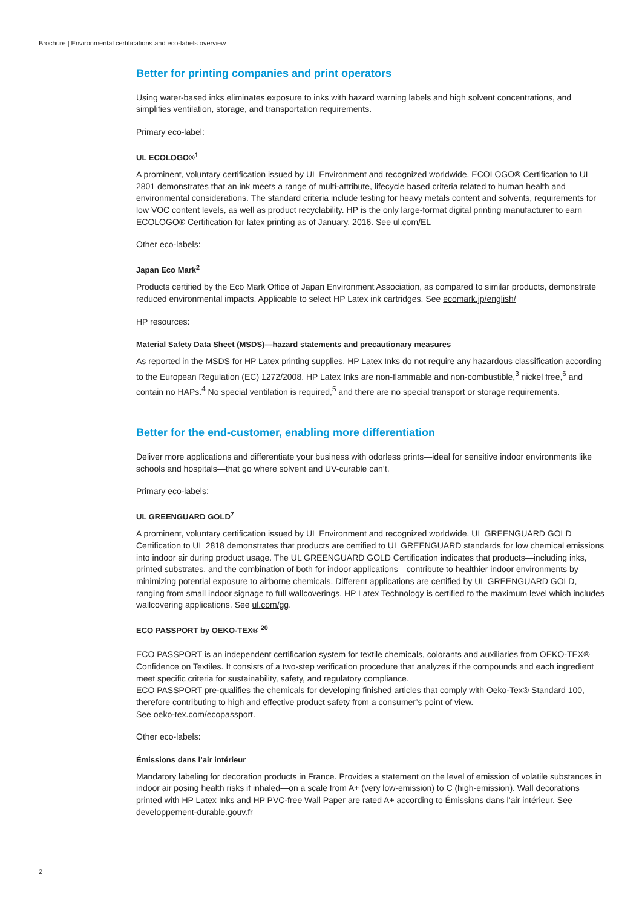Brochure | Environmental certifications and eco-labels overview
Better for printing companies and print operators
Using water-based inks eliminates exposure to inks with hazard warning labels and high solvent concentrations, and simplifies ventilation, storage, and transportation requirements.
Primary eco-label:
UL ECOLOGO®<sup>1</sup>
A prominent, voluntary certification issued by UL Environment and recognized worldwide. ECOLOGO® Certification to UL 2801 demonstrates that an ink meets a range of multi-attribute, lifecycle based criteria related to human health and environmental considerations. The standard criteria include testing for heavy metals content and solvents, requirements for low VOC content levels, as well as product recyclability. HP is the only large-format digital printing manufacturer to earn ECOLOGO® Certification for latex printing as of January, 2016. See ul.com/EL
Other eco-labels:
Japan Eco Mark<sup>2</sup>
Products certified by the Eco Mark Office of Japan Environment Association, as compared to similar products, demonstrate reduced environmental impacts. Applicable to select HP Latex ink cartridges. See ecomark.jp/english/
HP resources:
Material Safety Data Sheet (MSDS)—hazard statements and precautionary measures
As reported in the MSDS for HP Latex printing supplies, HP Latex Inks do not require any hazardous classification according to the European Regulation (EC) 1272/2008. HP Latex Inks are non-flammable and non-combustible,<sup>3</sup> nickel free,<sup>6</sup> and contain no HAPs.<sup>4</sup> No special ventilation is required,<sup>5</sup> and there are no special transport or storage requirements.
Better for the end-customer, enabling more differentiation
Deliver more applications and differentiate your business with odorless prints—ideal for sensitive indoor environments like schools and hospitals—that go where solvent and UV-curable can’t.
Primary eco-labels:
UL GREENGUARD GOLD<sup>7</sup>
A prominent, voluntary certification issued by UL Environment and recognized worldwide. UL GREENGUARD GOLD Certification to UL 2818 demonstrates that products are certified to UL GREENGUARD standards for low chemical emissions into indoor air during product usage. The UL GREENGUARD GOLD Certification indicates that products—including inks, printed substrates, and the combination of both for indoor applications—contribute to healthier indoor environments by minimizing potential exposure to airborne chemicals. Different applications are certified by UL GREENGUARD GOLD, ranging from small indoor signage to full wallcoverings. HP Latex Technology is certified to the maximum level which includes wallcovering applications. See ul.com/gg.
ECO PASSPORT by OEKO-TEX® <sup>20</sup>
ECO PASSPORT is an independent certification system for textile chemicals, colorants and auxiliaries from OEKO-TEX® Confidence on Textiles. It consists of a two-step verification procedure that analyzes if the compounds and each ingredient meet specific criteria for sustainability, safety, and regulatory compliance.
ECO PASSPORT pre-qualifies the chemicals for developing finished articles that comply with Oeko-Tex® Standard 100, therefore contributing to high and effective product safety from a consumer’s point of view.
See oeko-tex.com/ecopassport.
Other eco-labels:
Émissions dans l’air intérieur
Mandatory labeling for decoration products in France. Provides a statement on the level of emission of volatile substances in indoor air posing health risks if inhaled—on a scale from A+ (very low-emission) to C (high-emission). Wall decorations printed with HP Latex Inks and HP PVC-free Wall Paper are rated A+ according to Émissions dans l’air intérieur. See developpement-durable.gouv.fr
2